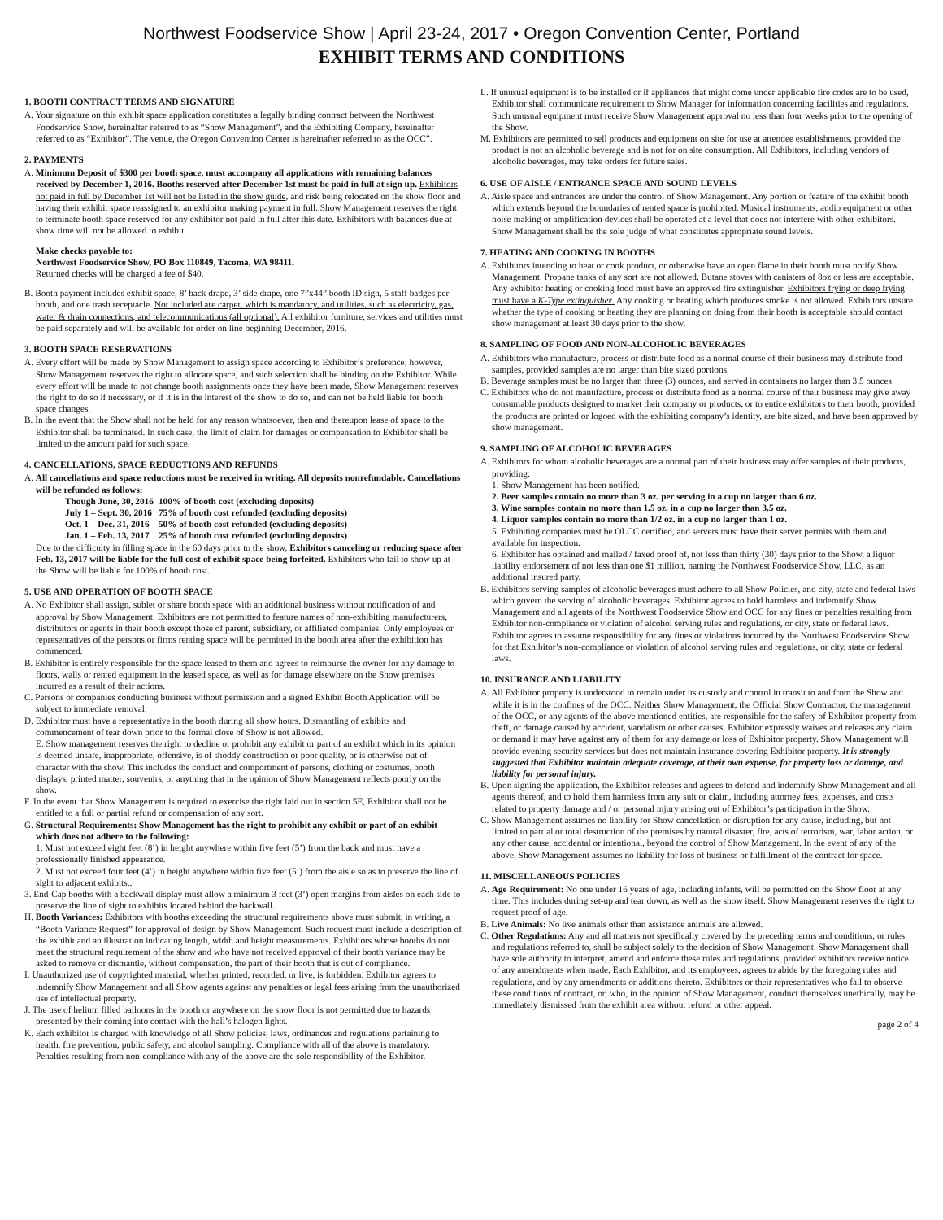Northwest Foodservice Show | April 23-24, 2017 • Oregon Convention Center, Portland
EXHIBIT TERMS AND CONDITIONS
1. BOOTH CONTRACT TERMS AND SIGNATURE
A. Your signature on this exhibit space application constitutes a legally binding contract between the Northwest Foodservice Show, hereinafter referred to as “Show Management”, and the Exhibiting Company, hereinafter referred to as “Exhibitor”. The venue, the Oregon Convention Center is hereinafter referred to as the OCC”.
2. PAYMENTS
A. Minimum Deposit of $300 per booth space, must accompany all applications with remaining balances received by December 1, 2016. Booths reserved after December 1st must be paid in full at sign up. Exhibitors not paid in full by December 1st will not be listed in the show guide, and risk being relocated on the show floor and having their exhibit space reassigned to an exhibitor making payment in full. Show Management reserves the right to terminate booth space reserved for any exhibitor not paid in full after this date. Exhibitors with balances due at show time will not be allowed to exhibit.
Make checks payable to:
Northwest Foodservice Show, PO Box 110849, Tacoma, WA 98411.
Returned checks will be charged a fee of $40.
B. Booth payment includes exhibit space, 8’ back drape, 3’ side drape, one 7”x44” booth ID sign, 5 staff badges per booth, and one trash receptacle. Not included are carpet, which is mandatory, and utilities, such as electricity, gas, water & drain connections, and telecommunications (all optional). All exhibitor furniture, services and utilities must be paid separately and will be available for order on line beginning December, 2016.
3. BOOTH SPACE RESERVATIONS
A. Every effort will be made by Show Management to assign space according to Exhibitor’s preference; however, Show Management reserves the right to allocate space, and such selection shall be binding on the Exhibitor. While every effort will be made to not change booth assignments once they have been made, Show Management reserves the right to do so if necessary, or if it is in the interest of the show to do so, and can not be held liable for booth space changes.
B. In the event that the Show shall not be held for any reason whatsoever, then and thereupon lease of space to the Exhibitor shall be terminated. In such case, the limit of claim for damages or compensation to Exhibitor shall be limited to the amount paid for such space.
4. CANCELLATIONS, SPACE REDUCTIONS AND REFUNDS
A. All cancellations and space reductions must be received in writing. All deposits nonrefundable. Cancellations will be refunded as follows:
| Though June, 30, 2016 | 100% of booth cost (excluding deposits) |
| July 1 – Sept. 30, 2016 | 75% of booth cost refunded (excluding deposits) |
| Oct. 1 – Dec. 31, 2016 | 50% of booth cost refunded (excluding deposits) |
| Jan. 1 – Feb. 13, 2017 | 25% of booth cost refunded (excluding deposits) |
Due to the difficulty in filling space in the 60 days prior to the show, Exhibitors canceling or reducing space after Feb. 13, 2017 will be liable for the full cost of exhibit space being forfeited. Exhibitors who fail to show up at the Show will be liable for 100% of booth cost.
5. USE AND OPERATION OF BOOTH SPACE
A. No Exhibitor shall assign, sublet or share booth space with an additional business without notification of and approval by Show Management. Exhibitors are not permitted to feature names of non-exhibiting manufacturers, distributors or agents in their booth except those of parent, subsidiary, or affiliated companies. Only employees or representatives of the persons or firms renting space will be permitted in the booth area after the exhibition has commenced.
B. Exhibitor is entirely responsible for the space leased to them and agrees to reimburse the owner for any damage to floors, walls or rented equipment in the leased space, as well as for damage elsewhere on the Show premises incurred as a result of their actions.
C. Persons or companies conducting business without permission and a signed Exhibit Booth Application will be subject to immediate removal.
D. Exhibitor must have a representative in the booth during all show hours. Dismantling of exhibits and commencement of tear down prior to the formal close of Show is not allowed.
E. Show management reserves the right to decline or prohibit any exhibit or part of an exhibit which in its opinion is deemed unsafe, inappropriate, offensive, is of shoddy construction or poor quality, or is otherwise out of character with the show. This includes the conduct and comportment of persons, clothing or costumes, booth displays, printed matter, souvenirs, or anything that in the opinion of Show Management reflects poorly on the show.
F. In the event that Show Management is required to exercise the right laid out in section 5E, Exhibitor shall not be entitled to a full or partial refund or compensation of any sort.
G. Structural Requirements: Show Management has the right to prohibit any exhibit or part of an exhibit which does not adhere to the following:
1. Must not exceed eight feet (8’) in height anywhere within five feet (5’) from the back and must have a professionally finished appearance.
2. Must not exceed four feet (4’) in height anywhere within five feet (5’) from the aisle so as to preserve the line of sight to adjacent exhibits..
3. End-Cap booths with a backwall display must allow a minimum 3 feet (3’) open margins from aisles on each side to preserve the line of sight to exhibits located behind the backwall.
H. Booth Variances: Exhibitors with booths exceeding the structural requirements above must submit, in writing, a “Booth Variance Request” for approval of design by Show Management. Such request must include a description of the exhibit and an illustration indicating length, width and height measurements. Exhibitors whose booths do not meet the structural requirement of the show and who have not received approval of their booth variance may be asked to remove or dismantle, without compensation, the part of their booth that is out of compliance.
I. Unauthorized use of copyrighted material, whether printed, recorded, or live, is forbidden. Exhibitor agrees to indemnify Show Management and all Show agents against any penalties or legal fees arising from the unauthorized use of intellectual property.
J. The use of helium filled balloons in the booth or anywhere on the show floor is not permitted due to hazards presented by their coming into contact with the hall’s halogen lights.
K. Each exhibitor is charged with knowledge of all Show policies, laws, ordinances and regulations pertaining to health, fire prevention, public safety, and alcohol sampling. Compliance with all of the above is mandatory. Penalties resulting from non-compliance with any of the above are the sole responsibility of the Exhibitor.
L. If unusual equipment is to be installed or if appliances that might come under applicable fire codes are to be used, Exhibitor shall communicate requirement to Show Manager for information concerning facilities and regulations. Such unusual equipment must receive Show Management approval no less than four weeks prior to the opening of the Show.
M. Exhibitors are permitted to sell products and equipment on site for use at attendee establishments, provided the product is not an alcoholic beverage and is not for on site consumption. All Exhibitors, including vendors of alcoholic beverages, may take orders for future sales.
6. USE OF AISLE / ENTRANCE SPACE AND SOUND LEVELS
A. Aisle space and entrances are under the control of Show Management. Any portion or feature of the exhibit booth which extends beyond the boundaries of rented space is prohibited. Musical instruments, audio equipment or other noise making or amplification devices shall be operated at a level that does not interfere with other exhibitors. Show Management shall be the sole judge of what constitutes appropriate sound levels.
7. HEATING AND COOKING IN BOOTHS
A. Exhibitors intending to heat or cook product, or otherwise have an open flame in their booth must notify Show Management. Propane tanks of any sort are not allowed. Butane stoves with canisters of 8oz or less are acceptable. Any exhibitor heating or cooking food must have an approved fire extinguisher. Exhibitors frying or deep frying must have a K-Type extinguisher. Any cooking or heating which produces smoke is not allowed. Exhibitors unsure whether the type of cooking or heating they are planning on doing from their booth is acceptable should contact show management at least 30 days prior to the show.
8. SAMPLING OF FOOD AND NON-ALCOHOLIC BEVERAGES
A. Exhibitors who manufacture, process or distribute food as a normal course of their business may distribute food samples, provided samples are no larger than bite sized portions.
B. Beverage samples must be no larger than three (3) ounces, and served in containers no larger than 3.5 ounces.
C. Exhibitors who do not manufacture, process or distribute food as a normal course of their business may give away consumable products designed to market their company or products, or to entice exhibitors to their booth, provided the products are printed or logoed with the exhibiting company’s identity, are bite sized, and have been approved by show management.
9. SAMPLING OF ALCOHOLIC BEVERAGES
A. Exhibitors for whom alcoholic beverages are a normal part of their business may offer samples of their products, providing:
1. Show Management has been notified.
2. Beer samples contain no more than 3 oz. per serving in a cup no larger than 6 oz.
3. Wine samples contain no more than 1.5 oz. in a cup no larger than 3.5 oz.
4. Liquor samples contain no more than 1/2 oz. in a cup no larger than 1 oz.
5. Exhibiting companies must be OLCC certified, and servers must have their server permits with them and available for inspection.
6. Exhibitor has obtained and mailed / faxed proof of, not less than thirty (30) days prior to the Show, a liquor liability endorsement of not less than one $1 million, naming the Northwest Foodservice Show, LLC, as an additional insured party.
B. Exhibitors serving samples of alcoholic beverages must adhere to all Show Policies, and city, state and federal laws which govern the serving of alcoholic beverages. Exhibitor agrees to hold harmless and indemnify Show Management and all agents of the Northwest Foodservice Show and OCC for any fines or penalties resulting from Exhibitor non-compliance or violation of alcohol serving rules and regulations, or city, state or federal laws. Exhibitor agrees to assume responsibility for any fines or violations incurred by the Northwest Foodservice Show for that Exhibitor’s non-compliance or violation of alcohol serving rules and regulations, or city, state or federal laws.
10. INSURANCE AND LIABILITY
A. All Exhibitor property is understood to remain under its custody and control in transit to and from the Show and while it is in the confines of the OCC. Neither Show Management, the Official Show Contractor, the management of the OCC, or any agents of the above mentioned entities, are responsible for the safety of Exhibitor property from theft, or damage caused by accident, vandalism or other causes. Exhibitor expressly waives and releases any claim or demand it may have against any of them for any damage or loss of Exhibitor property. Show Management will provide evening security services but does not maintain insurance covering Exhibitor property. It is strongly suggested that Exhibitor maintain adequate coverage, at their own expense, for property loss or damage, and liability for personal injury.
B. Upon signing the application, the Exhibitor releases and agrees to defend and indemnify Show Management and all agents thereof, and to hold them harmless from any suit or claim, including attorney fees, expenses, and costs related to property damage and / or personal injury arising out of Exhibitor’s participation in the Show.
C. Show Management assumes no liability for Show cancellation or disruption for any cause, including, but not limited to partial or total destruction of the premises by natural disaster, fire, acts of terrorism, war, labor action, or any other cause, accidental or intentional, beyond the control of Show Management. In the event of any of the above, Show Management assumes no liability for loss of business or fulfillment of the contract for space.
11. MISCELLANEOUS POLICIES
A. Age Requirement: No one under 16 years of age, including infants, will be permitted on the Show floor at any time. This includes during set-up and tear down, as well as the show itself. Show Management reserves the right to request proof of age.
B. Live Animals: No live animals other than assistance animals are allowed.
C. Other Regulations: Any and all matters not specifically covered by the preceding terms and conditions, or rules and regulations referred to, shall be subject solely to the decision of Show Management. Show Management shall have sole authority to interpret, amend and enforce these rules and regulations, provided exhibitors receive notice of any amendments when made. Each Exhibitor, and its employees, agrees to abide by the foregoing rules and regulations, and by any amendments or additions thereto. Exhibitors or their representatives who fail to observe these conditions of contract, or, who, in the opinion of Show Management, conduct themselves unethically, may be immediately dismissed from the exhibit area without refund or other appeal.
page 2 of 4